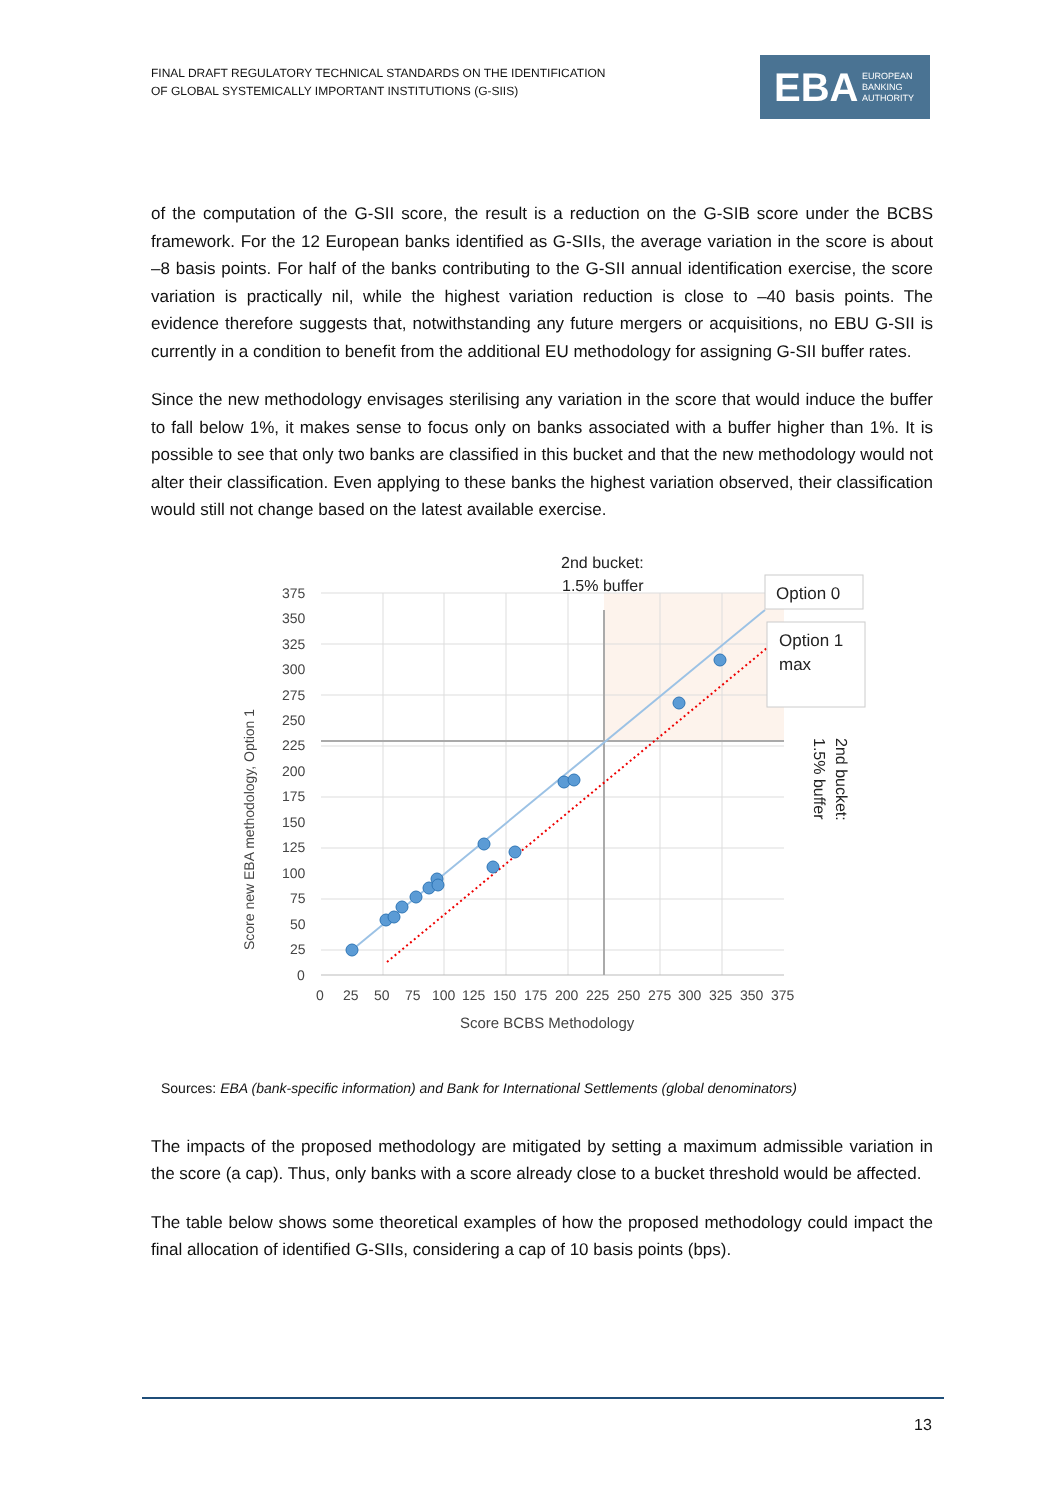FINAL DRAFT REGULATORY TECHNICAL STANDARDS ON THE IDENTIFICATION
OF GLOBAL SYSTEMICALLY IMPORTANT INSTITUTIONS (G-SIIS)
EBA EUROPEAN
BANKING
AUTHORITY
of the computation of the G-SII score, the result is a reduction on the G-SIB score under the BCBS framework. For the 12 European banks identified as G-SIIs, the average variation in the score is about –8 basis points. For half of the banks contributing to the G-SII annual identification exercise, the score variation is practically nil, while the highest variation reduction is close to –40 basis points. The evidence therefore suggests that, notwithstanding any future mergers or acquisitions, no EBU G-SII is currently in a condition to benefit from the additional EU methodology for assigning G-SII buffer rates.
Since the new methodology envisages sterilising any variation in the score that would induce the buffer to fall below 1%, it makes sense to focus only on banks associated with a buffer higher than 1%. It is possible to see that only two banks are classified in this bucket and that the new methodology would not alter their classification. Even applying to these banks the highest variation observed, their classification would still not change based on the latest available exercise.
375
350
325
300
275
250
225
200
175
150
125
100
75
50
25
0
0
25
50
75
100
125
150
175
200
225
250
275
300
325
350
375
Score BCBS Methodology
Score new EBA methodology, Option 1
2nd bucket:
1.5% buffer
Option 0
Option 1
max
2nd bucket:
1.5% buffer
Sources: EBA (bank-specific information) and Bank for International Settlements (global denominators)
The impacts of the proposed methodology are mitigated by setting a maximum admissible variation in the score (a cap). Thus, only banks with a score already close to a bucket threshold would be affected.
The table below shows some theoretical examples of how the proposed methodology could impact the final allocation of identified G-SIIs, considering a cap of 10 basis points (bps).
13